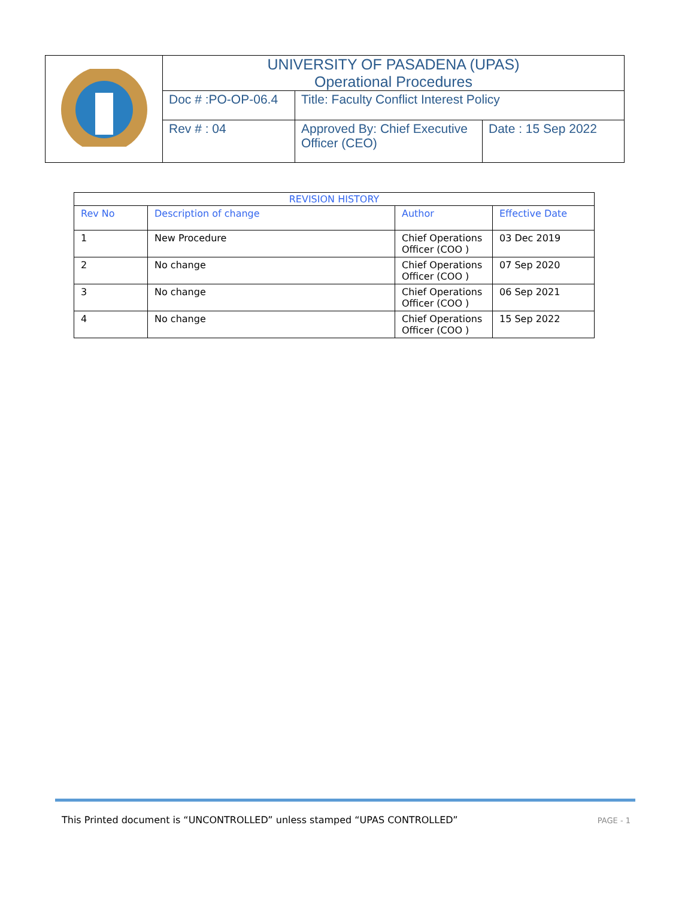| | UNIVERSITY OF PASADENA (UPAS) Operational Procedures | | |
| | Doc # :PO-OP-06.4 | Title: Faculty Conflict Interest Policy | |
| | Rev # : 04 | Approved By: Chief Executive Officer (CEO) | Date : 15 Sep 2022 |
| REVISION HISTORY | | | |
| --- | --- | --- | --- |
| Rev No | Description of change | Author | Effective Date |
| 1 | New Procedure | Chief Operations Officer (COO ) | 03 Dec 2019 |
| 2 | No change | Chief Operations Officer (COO ) | 07 Sep 2020 |
| 3 | No change | Chief Operations Officer (COO ) | 06 Sep 2021 |
| 4 | No change | Chief Operations Officer (COO ) | 15 Sep 2022 |
This Printed document is “UNCONTROLLED” unless stamped “UPAS CONTROLLED” PAGE - 1